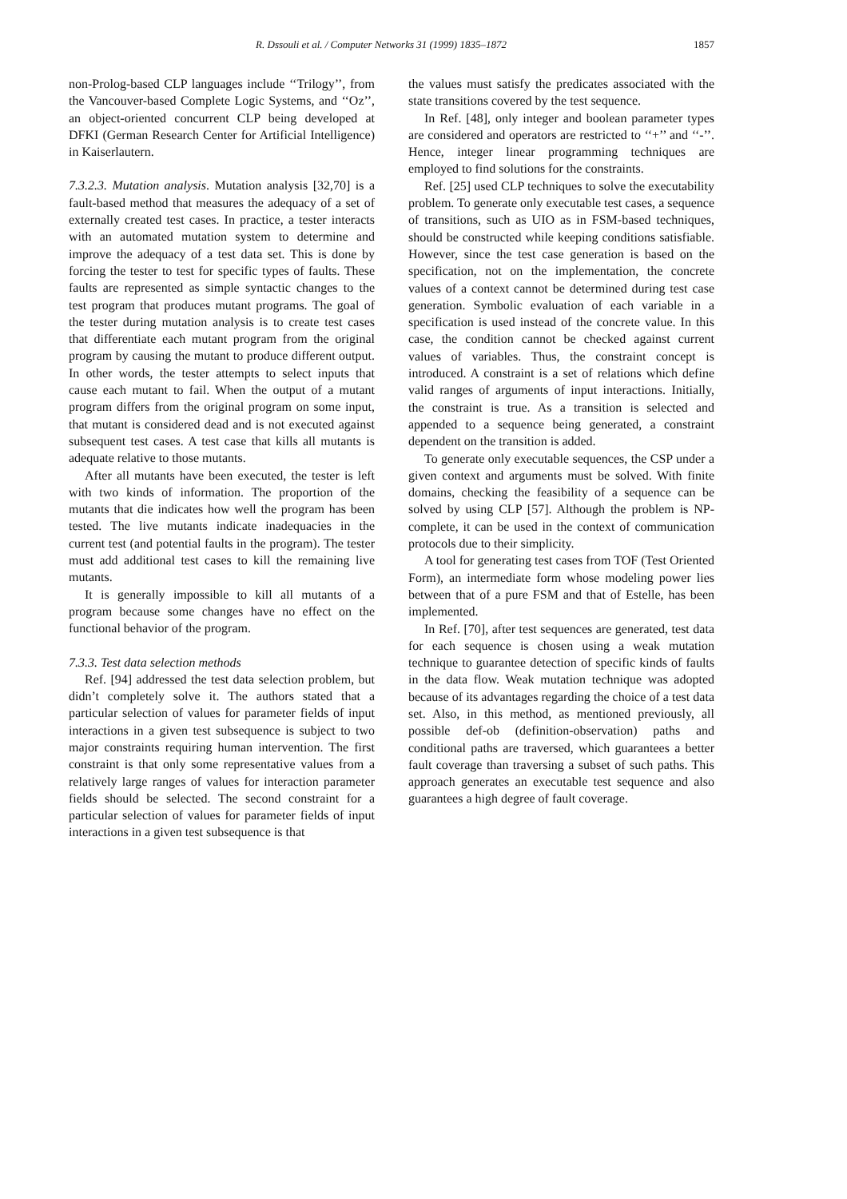R. Dssouli et al. / Computer Networks 31 (1999) 1835–1872 1857
non-Prolog-based CLP languages include ‘‘Trilogy’’, from the Vancouver-based Complete Logic Systems, and ‘‘Oz’’, an object-oriented concurrent CLP being developed at DFKI (German Research Center for Artificial Intelligence) in Kaiserlautern.
7.3.2.3. Mutation analysis. Mutation analysis [32,70] is a fault-based method that measures the adequacy of a set of externally created test cases. In practice, a tester interacts with an automated mutation system to determine and improve the adequacy of a test data set. This is done by forcing the tester to test for specific types of faults. These faults are represented as simple syntactic changes to the test program that produces mutant programs. The goal of the tester during mutation analysis is to create test cases that differentiate each mutant program from the original program by causing the mutant to produce different output. In other words, the tester attempts to select inputs that cause each mutant to fail. When the output of a mutant program differs from the original program on some input, that mutant is considered dead and is not executed against subsequent test cases. A test case that kills all mutants is adequate relative to those mutants.
After all mutants have been executed, the tester is left with two kinds of information. The proportion of the mutants that die indicates how well the program has been tested. The live mutants indicate inadequacies in the current test (and potential faults in the program). The tester must add additional test cases to kill the remaining live mutants.
It is generally impossible to kill all mutants of a program because some changes have no effect on the functional behavior of the program.
7.3.3. Test data selection methods
Ref. [94] addressed the test data selection problem, but didn’t completely solve it. The authors stated that a particular selection of values for parameter fields of input interactions in a given test subsequence is subject to two major constraints requiring human intervention. The first constraint is that only some representative values from a relatively large ranges of values for interaction parameter fields should be selected. The second constraint for a particular selection of values for parameter fields of input interactions in a given test subsequence is that
the values must satisfy the predicates associated with the state transitions covered by the test sequence.
In Ref. [48], only integer and boolean parameter types are considered and operators are restricted to ‘‘+’’ and ‘‘-’’. Hence, integer linear programming techniques are employed to find solutions for the constraints.
Ref. [25] used CLP techniques to solve the executability problem. To generate only executable test cases, a sequence of transitions, such as UIO as in FSM-based techniques, should be constructed while keeping conditions satisfiable. However, since the test case generation is based on the specification, not on the implementation, the concrete values of a context cannot be determined during test case generation. Symbolic evaluation of each variable in a specification is used instead of the concrete value. In this case, the condition cannot be checked against current values of variables. Thus, the constraint concept is introduced. A constraint is a set of relations which define valid ranges of arguments of input interactions. Initially, the constraint is true. As a transition is selected and appended to a sequence being generated, a constraint dependent on the transition is added.
To generate only executable sequences, the CSP under a given context and arguments must be solved. With finite domains, checking the feasibility of a sequence can be solved by using CLP [57]. Although the problem is NP-complete, it can be used in the context of communication protocols due to their simplicity.
A tool for generating test cases from TOF (Test Oriented Form), an intermediate form whose modeling power lies between that of a pure FSM and that of Estelle, has been implemented.
In Ref. [70], after test sequences are generated, test data for each sequence is chosen using a weak mutation technique to guarantee detection of specific kinds of faults in the data flow. Weak mutation technique was adopted because of its advantages regarding the choice of a test data set. Also, in this method, as mentioned previously, all possible def-ob (definition-observation) paths and conditional paths are traversed, which guarantees a better fault coverage than traversing a subset of such paths. This approach generates an executable test sequence and also guarantees a high degree of fault coverage.